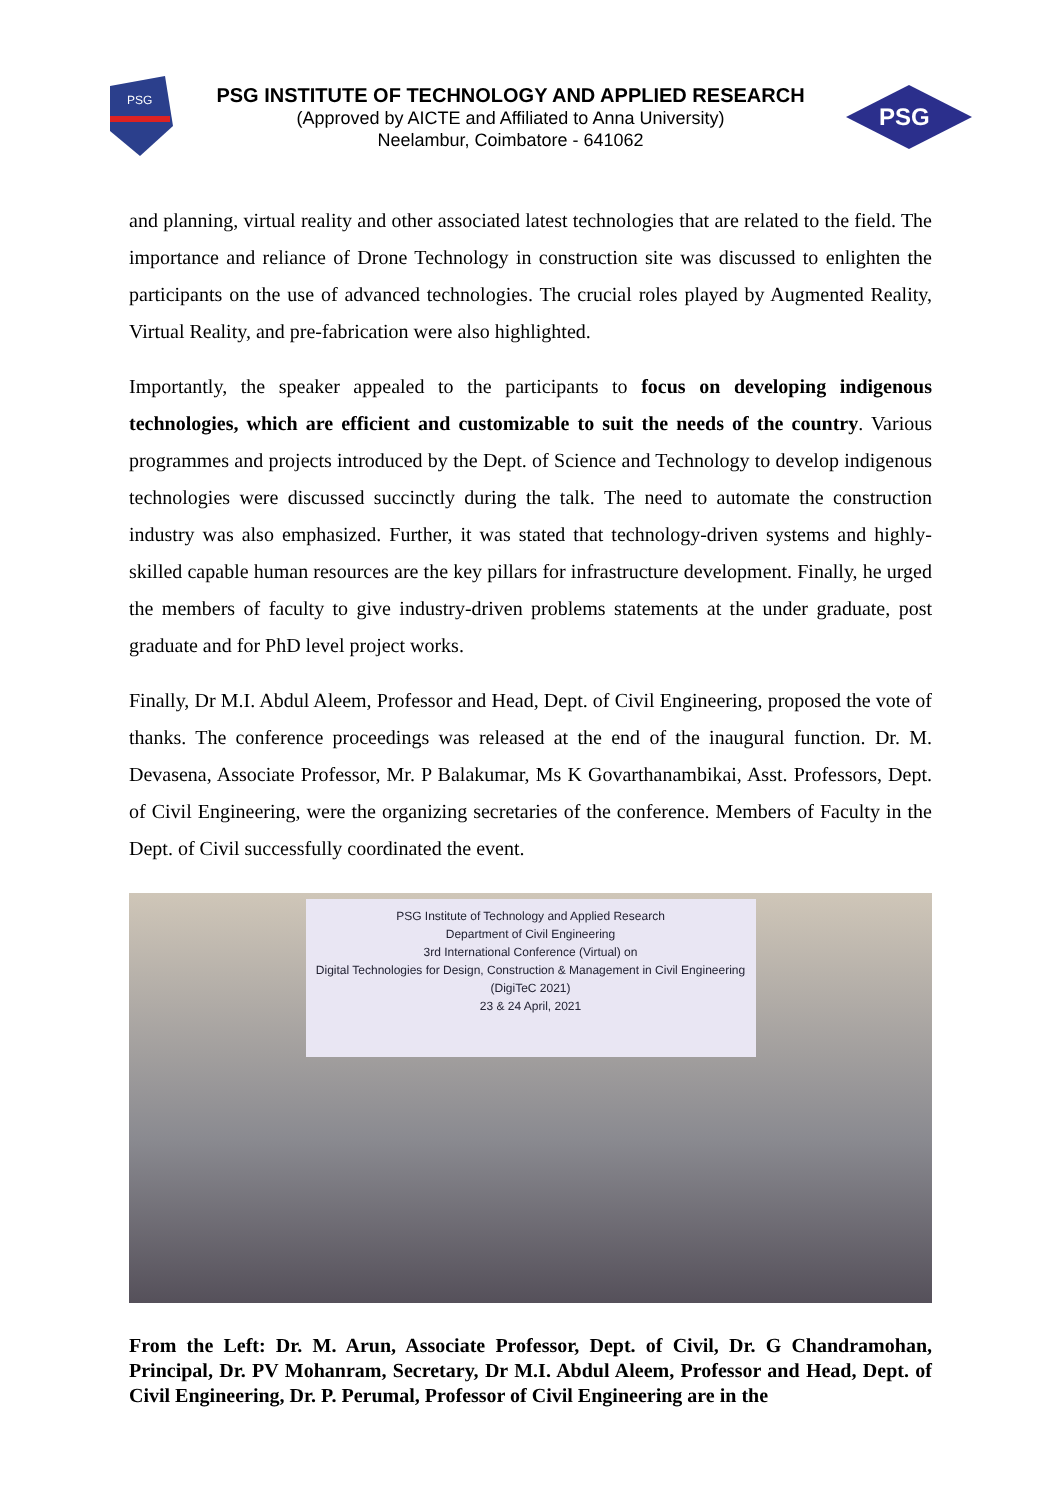PSG
PSG INSTITUTE OF TECHNOLOGY AND APPLIED RESEARCH
(Approved by AICTE and Affiliated to Anna University)
Neelambur, Coimbatore - 641062
PSG
and planning, virtual reality and other associated latest technologies that are related to the field. The importance and reliance of Drone Technology in construction site was discussed to enlighten the participants on the use of advanced technologies. The crucial roles played by Augmented Reality, Virtual Reality, and pre-fabrication were also highlighted.
Importantly, the speaker appealed to the participants to focus on developing indigenous technologies, which are efficient and customizable to suit the needs of the country. Various programmes and projects introduced by the Dept. of Science and Technology to develop indigenous technologies were discussed succinctly during the talk. The need to automate the construction industry was also emphasized. Further, it was stated that technology-driven systems and highly-skilled capable human resources are the key pillars for infrastructure development. Finally, he urged the members of faculty to give industry-driven problems statements at the under graduate, post graduate and for PhD level project works.
Finally, Dr M.I. Abdul Aleem, Professor and Head, Dept. of Civil Engineering, proposed the vote of thanks. The conference proceedings was released at the end of the inaugural function. Dr. M. Devasena, Associate Professor, Mr. P Balakumar, Ms K Govarthanambikai, Asst. Professors, Dept. of Civil Engineering, were the organizing secretaries of the conference. Members of Faculty in the Dept. of Civil successfully coordinated the event.
PSG Institute of Technology and Applied Research
Department of Civil Engineering
3rd International Conference (Virtual) on
Digital Technologies for Design, Construction & Management in Civil Engineering (DigiTeC 2021)
23 & 24 April, 2021
From the Left: Dr. M. Arun, Associate Professor, Dept. of Civil, Dr. G Chandramohan, Principal, Dr. PV Mohanram, Secretary, Dr M.I. Abdul Aleem, Professor and Head, Dept. of Civil Engineering, Dr. P. Perumal, Professor of Civil Engineering are in the